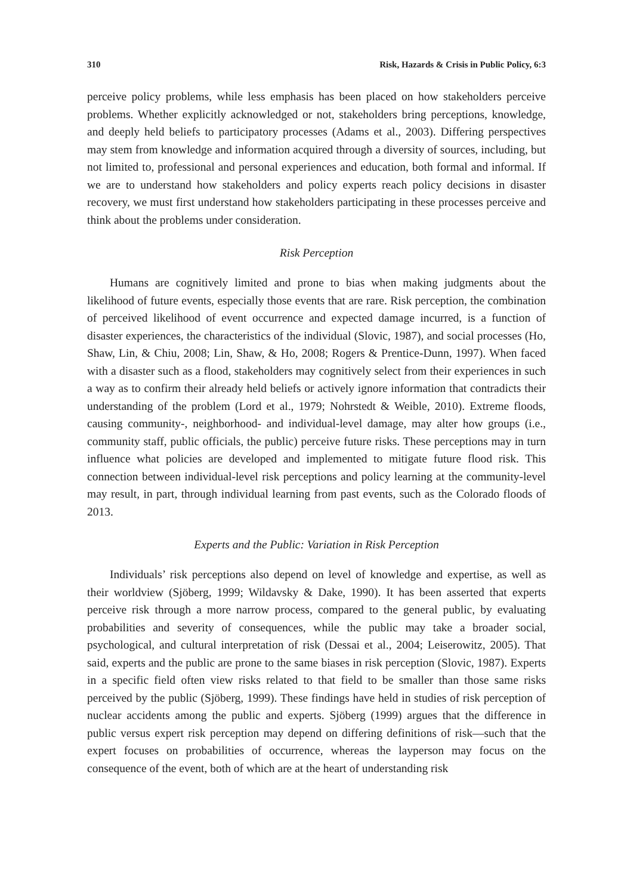310 Risk, Hazards & Crisis in Public Policy, 6:3
perceive policy problems, while less emphasis has been placed on how stakeholders perceive problems. Whether explicitly acknowledged or not, stakeholders bring perceptions, knowledge, and deeply held beliefs to participatory processes (Adams et al., 2003). Differing perspectives may stem from knowledge and information acquired through a diversity of sources, including, but not limited to, professional and personal experiences and education, both formal and informal. If we are to understand how stakeholders and policy experts reach policy decisions in disaster recovery, we must first understand how stakeholders participating in these processes perceive and think about the problems under consideration.
Risk Perception
Humans are cognitively limited and prone to bias when making judgments about the likelihood of future events, especially those events that are rare. Risk perception, the combination of perceived likelihood of event occurrence and expected damage incurred, is a function of disaster experiences, the characteristics of the individual (Slovic, 1987), and social processes (Ho, Shaw, Lin, & Chiu, 2008; Lin, Shaw, & Ho, 2008; Rogers & Prentice-Dunn, 1997). When faced with a disaster such as a flood, stakeholders may cognitively select from their experiences in such a way as to confirm their already held beliefs or actively ignore information that contradicts their understanding of the problem (Lord et al., 1979; Nohrstedt & Weible, 2010). Extreme floods, causing community-, neighborhood- and individual-level damage, may alter how groups (i.e., community staff, public officials, the public) perceive future risks. These perceptions may in turn influence what policies are developed and implemented to mitigate future flood risk. This connection between individual-level risk perceptions and policy learning at the community-level may result, in part, through individual learning from past events, such as the Colorado floods of 2013.
Experts and the Public: Variation in Risk Perception
Individuals’ risk perceptions also depend on level of knowledge and expertise, as well as their worldview (Sjöberg, 1999; Wildavsky & Dake, 1990). It has been asserted that experts perceive risk through a more narrow process, compared to the general public, by evaluating probabilities and severity of consequences, while the public may take a broader social, psychological, and cultural interpretation of risk (Dessai et al., 2004; Leiserowitz, 2005). That said, experts and the public are prone to the same biases in risk perception (Slovic, 1987). Experts in a specific field often view risks related to that field to be smaller than those same risks perceived by the public (Sjöberg, 1999). These findings have held in studies of risk perception of nuclear accidents among the public and experts. Sjöberg (1999) argues that the difference in public versus expert risk perception may depend on differing definitions of risk—such that the expert focuses on probabilities of occurrence, whereas the layperson may focus on the consequence of the event, both of which are at the heart of understanding risk